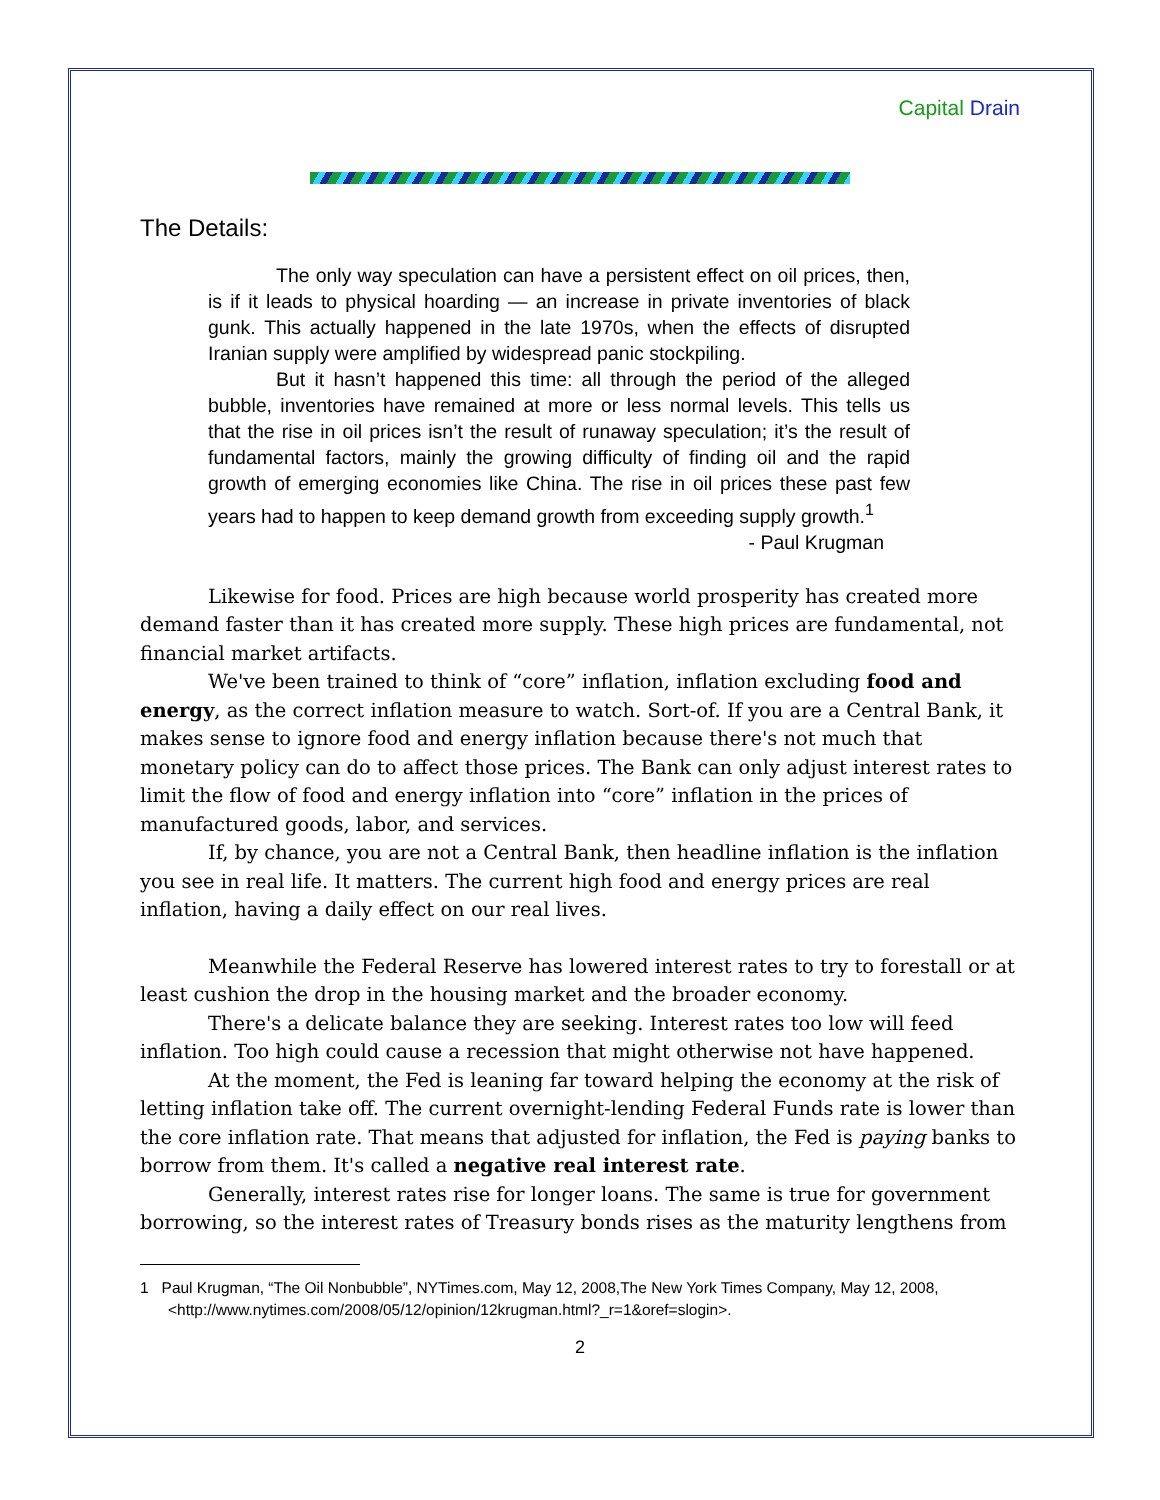Capital Drain
The Details:
The only way speculation can have a persistent effect on oil prices, then, is if it leads to physical hoarding — an increase in private inventories of black gunk. This actually happened in the late 1970s, when the effects of disrupted Iranian supply were amplified by widespread panic stockpiling.
But it hasn’t happened this time: all through the period of the alleged bubble, inventories have remained at more or less normal levels. This tells us that the rise in oil prices isn’t the result of runaway speculation; it’s the result of fundamental factors, mainly the growing difficulty of finding oil and the rapid growth of emerging economies like China. The rise in oil prices these past few years had to happen to keep demand growth from exceeding supply growth.<sup>1</sup>
- Paul Krugman
Likewise for food. Prices are high because world prosperity has created more demand faster than it has created more supply. These high prices are fundamental, not financial market artifacts.
We've been trained to think of “core” inflation, inflation excluding food and energy, as the correct inflation measure to watch. Sort-of. If you are a Central Bank, it makes sense to ignore food and energy inflation because there's not much that monetary policy can do to affect those prices. The Bank can only adjust interest rates to limit the flow of food and energy inflation into “core” inflation in the prices of manufactured goods, labor, and services.
If, by chance, you are not a Central Bank, then headline inflation is the inflation you see in real life. It matters. The current high food and energy prices are real inflation, having a daily effect on our real lives.
Meanwhile the Federal Reserve has lowered interest rates to try to forestall or at least cushion the drop in the housing market and the broader economy.
There's a delicate balance they are seeking. Interest rates too low will feed inflation. Too high could cause a recession that might otherwise not have happened.
At the moment, the Fed is leaning far toward helping the economy at the risk of letting inflation take off. The current overnight-lending Federal Funds rate is lower than the core inflation rate. That means that adjusted for inflation, the Fed is paying banks to borrow from them. It's called a negative real interest rate.
Generally, interest rates rise for longer loans. The same is true for government borrowing, so the interest rates of Treasury bonds rises as the maturity lengthens from
1 Paul Krugman, “The Oil Nonbubble”, NYTimes.com, May 12, 2008,The New York Times Company, May 12, 2008, <http://www.nytimes.com/2008/05/12/opinion/12krugman.html?_r=1&oref=slogin>.
2